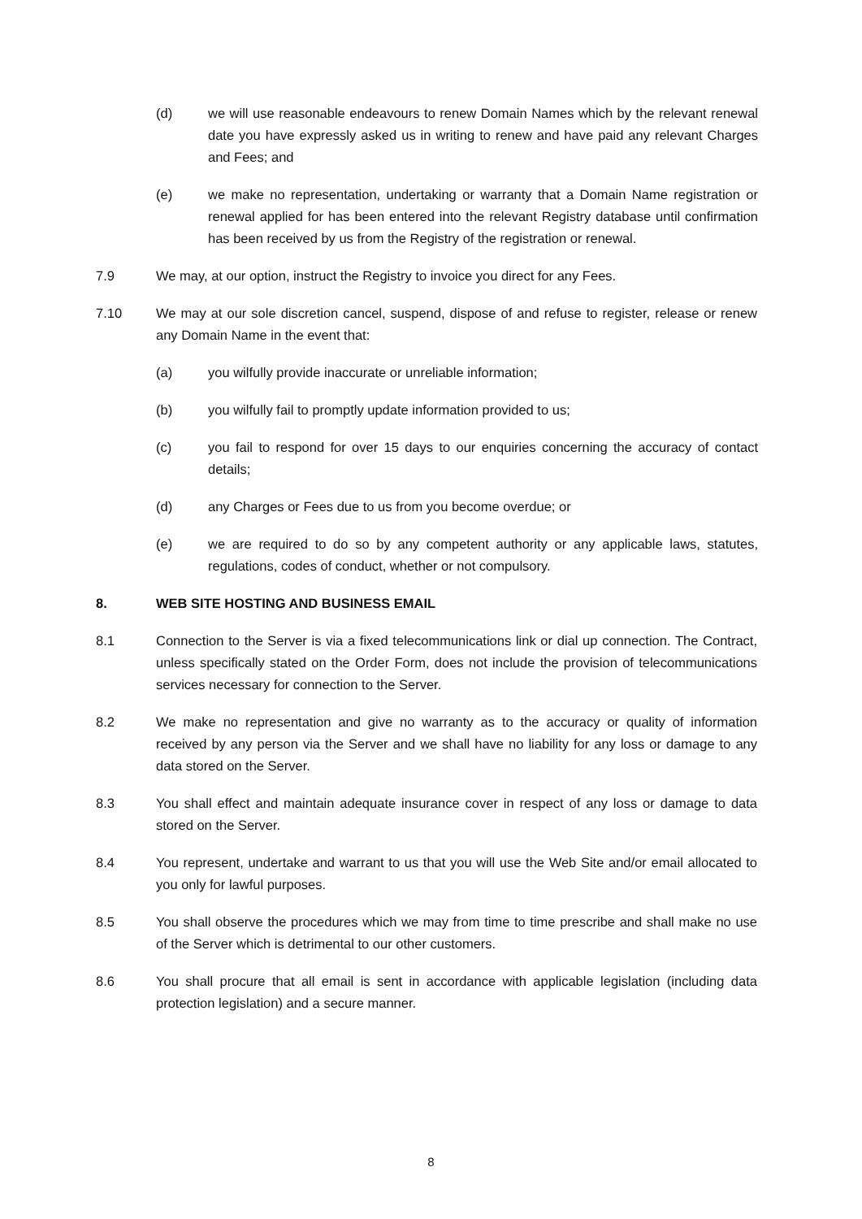(d) we will use reasonable endeavours to renew Domain Names which by the relevant renewal date you have expressly asked us in writing to renew and have paid any relevant Charges and Fees; and
(e) we make no representation, undertaking or warranty that a Domain Name registration or renewal applied for has been entered into the relevant Registry database until confirmation has been received by us from the Registry of the registration or renewal.
7.9 We may, at our option, instruct the Registry to invoice you direct for any Fees.
7.10 We may at our sole discretion cancel, suspend, dispose of and refuse to register, release or renew any Domain Name in the event that:
(a) you wilfully provide inaccurate or unreliable information;
(b) you wilfully fail to promptly update information provided to us;
(c) you fail to respond for over 15 days to our enquiries concerning the accuracy of contact details;
(d) any Charges or Fees due to us from you become overdue; or
(e) we are required to do so by any competent authority or any applicable laws, statutes, regulations, codes of conduct, whether or not compulsory.
8. WEB SITE HOSTING AND BUSINESS EMAIL
8.1 Connection to the Server is via a fixed telecommunications link or dial up connection. The Contract, unless specifically stated on the Order Form, does not include the provision of telecommunications services necessary for connection to the Server.
8.2 We make no representation and give no warranty as to the accuracy or quality of information received by any person via the Server and we shall have no liability for any loss or damage to any data stored on the Server.
8.3 You shall effect and maintain adequate insurance cover in respect of any loss or damage to data stored on the Server.
8.4 You represent, undertake and warrant to us that you will use the Web Site and/or email allocated to you only for lawful purposes.
8.5 You shall observe the procedures which we may from time to time prescribe and shall make no use of the Server which is detrimental to our other customers.
8.6 You shall procure that all email is sent in accordance with applicable legislation (including data protection legislation) and a secure manner.
8